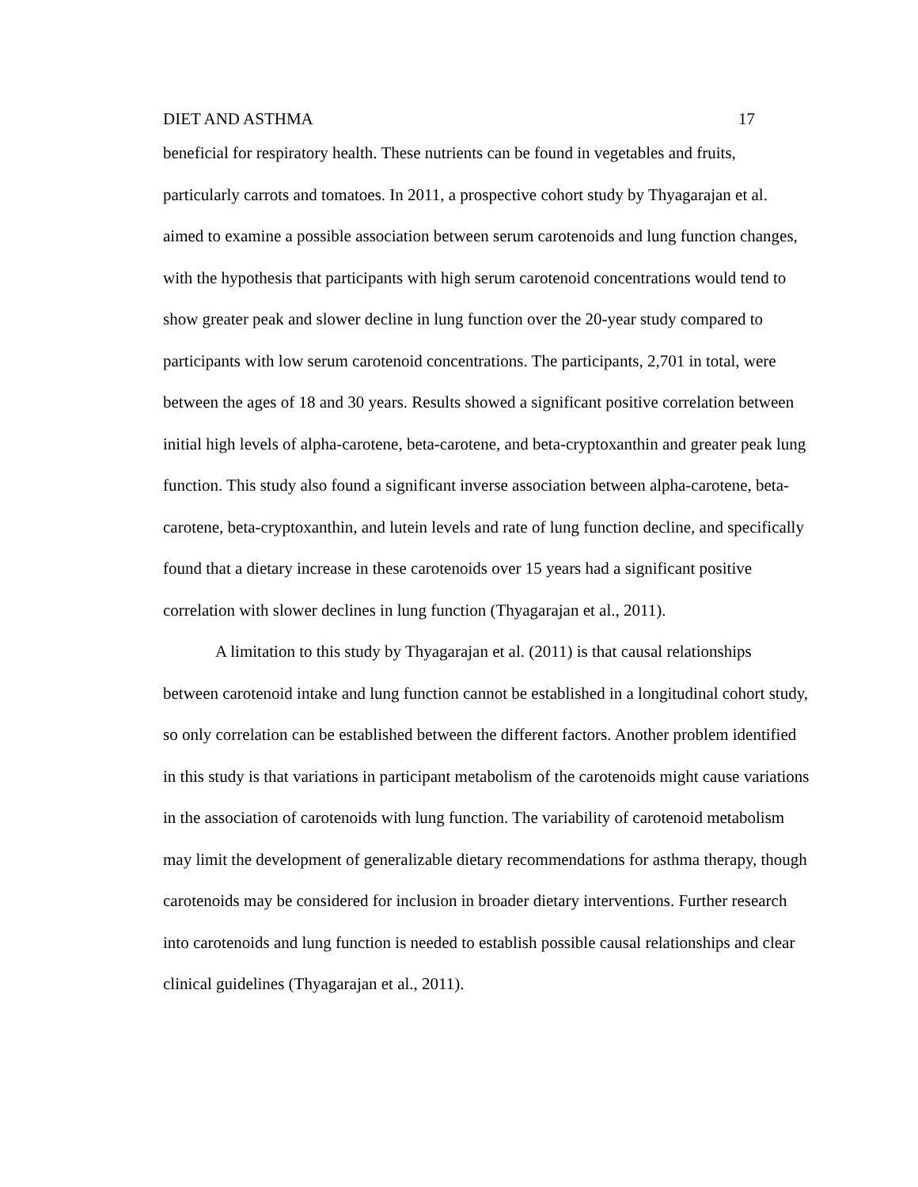DIET AND ASTHMA 17
beneficial for respiratory health. These nutrients can be found in vegetables and fruits, particularly carrots and tomatoes. In 2011, a prospective cohort study by Thyagarajan et al. aimed to examine a possible association between serum carotenoids and lung function changes, with the hypothesis that participants with high serum carotenoid concentrations would tend to show greater peak and slower decline in lung function over the 20-year study compared to participants with low serum carotenoid concentrations. The participants, 2,701 in total, were between the ages of 18 and 30 years. Results showed a significant positive correlation between initial high levels of alpha-carotene, beta-carotene, and beta-cryptoxanthin and greater peak lung function. This study also found a significant inverse association between alpha-carotene, beta-carotene, beta-cryptoxanthin, and lutein levels and rate of lung function decline, and specifically found that a dietary increase in these carotenoids over 15 years had a significant positive correlation with slower declines in lung function (Thyagarajan et al., 2011).
A limitation to this study by Thyagarajan et al. (2011) is that causal relationships between carotenoid intake and lung function cannot be established in a longitudinal cohort study, so only correlation can be established between the different factors. Another problem identified in this study is that variations in participant metabolism of the carotenoids might cause variations in the association of carotenoids with lung function. The variability of carotenoid metabolism may limit the development of generalizable dietary recommendations for asthma therapy, though carotenoids may be considered for inclusion in broader dietary interventions. Further research into carotenoids and lung function is needed to establish possible causal relationships and clear clinical guidelines (Thyagarajan et al., 2011).